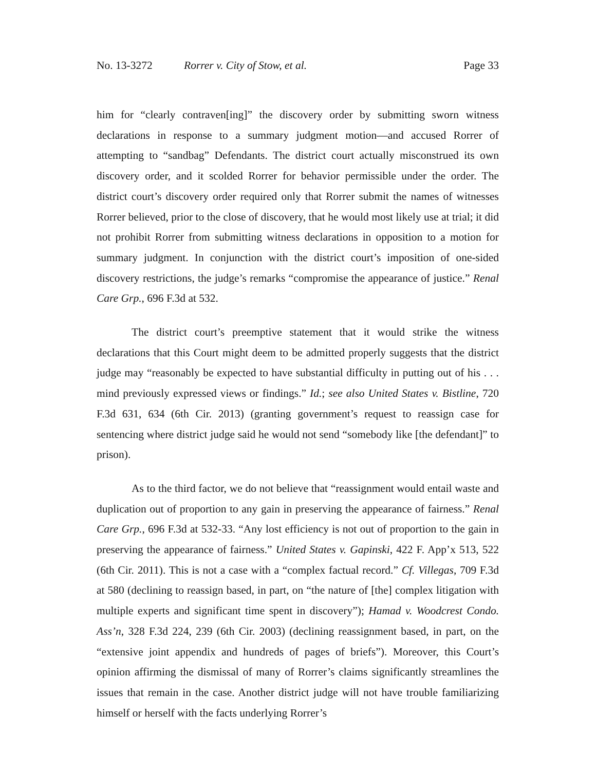No. 13-3272 Rorrer v. City of Stow, et al. Page 33
him for “clearly contraven[ing]” the discovery order by submitting sworn witness declarations in response to a summary judgment motion—and accused Rorrer of attempting to “sandbag” Defendants. The district court actually misconstrued its own discovery order, and it scolded Rorrer for behavior permissible under the order. The district court’s discovery order required only that Rorrer submit the names of witnesses Rorrer believed, prior to the close of discovery, that he would most likely use at trial; it did not prohibit Rorrer from submitting witness declarations in opposition to a motion for summary judgment. In conjunction with the district court’s imposition of one-sided discovery restrictions, the judge’s remarks “compromise the appearance of justice.” Renal Care Grp., 696 F.3d at 532.
The district court’s preemptive statement that it would strike the witness declarations that this Court might deem to be admitted properly suggests that the district judge may “reasonably be expected to have substantial difficulty in putting out of his . . . mind previously expressed views or findings.” Id.; see also United States v. Bistline, 720 F.3d 631, 634 (6th Cir. 2013) (granting government’s request to reassign case for sentencing where district judge said he would not send “somebody like [the defendant]” to prison).
As to the third factor, we do not believe that “reassignment would entail waste and duplication out of proportion to any gain in preserving the appearance of fairness.” Renal Care Grp., 696 F.3d at 532-33. “Any lost efficiency is not out of proportion to the gain in preserving the appearance of fairness.” United States v. Gapinski, 422 F. App’x 513, 522 (6th Cir. 2011). This is not a case with a “complex factual record.” Cf. Villegas, 709 F.3d at 580 (declining to reassign based, in part, on “the nature of [the] complex litigation with multiple experts and significant time spent in discovery”); Hamad v. Woodcrest Condo. Ass’n, 328 F.3d 224, 239 (6th Cir. 2003) (declining reassignment based, in part, on the “extensive joint appendix and hundreds of pages of briefs”). Moreover, this Court’s opinion affirming the dismissal of many of Rorrer’s claims significantly streamlines the issues that remain in the case. Another district judge will not have trouble familiarizing himself or herself with the facts underlying Rorrer’s